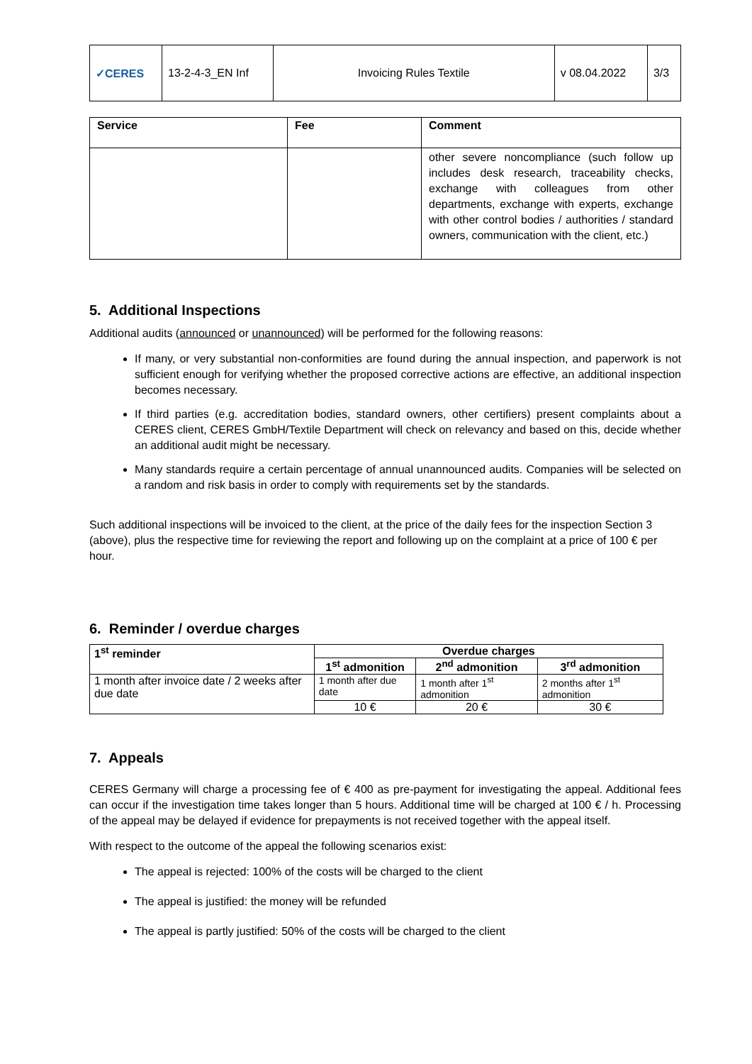| ✓CERES | 13-2-4-3_EN Inf | Invoicing Rules Textile | v 08.04.2022 | 3/3 |
| Service | Fee | Comment |
| --- | --- | --- |
| | | other severe noncompliance (such follow up includes desk research, traceability checks, exchange with colleagues from other departments, exchange with experts, exchange with other control bodies / authorities / standard owners, communication with the client, etc.) |
5. Additional Inspections
Additional audits (announced or unannounced) will be performed for the following reasons:
If many, or very substantial non-conformities are found during the annual inspection, and paperwork is not sufficient enough for verifying whether the proposed corrective actions are effective, an additional inspection becomes necessary.
If third parties (e.g. accreditation bodies, standard owners, other certifiers) present complaints about a CERES client, CERES GmbH/Textile Department will check on relevancy and based on this, decide whether an additional audit might be necessary.
Many standards require a certain percentage of annual unannounced audits. Companies will be selected on a random and risk basis in order to comply with requirements set by the standards.
Such additional inspections will be invoiced to the client, at the price of the daily fees for the inspection Section 3 (above), plus the respective time for reviewing the report and following up on the complaint at a price of 100 € per hour.
6. Reminder / overdue charges
| 1<sup>st</sup> reminder | Overdue charges | | |
| --- | --- | --- | --- |
| | 1<sup>st</sup> admonition | 2<sup>nd</sup> admonition | 3<sup>rd</sup> admonition |
| 1 month after invoice date / 2 weeks after due date | 1 month after due date | 1 month after 1<sup>st</sup> admonition | 2 months after 1<sup>st</sup> admonition |
| | 10 € | 20 € | 30 € |
7. Appeals
CERES Germany will charge a processing fee of € 400 as pre-payment for investigating the appeal. Additional fees can occur if the investigation time takes longer than 5 hours. Additional time will be charged at 100 € / h. Processing of the appeal may be delayed if evidence for prepayments is not received together with the appeal itself.
With respect to the outcome of the appeal the following scenarios exist:
The appeal is rejected: 100% of the costs will be charged to the client
The appeal is justified: the money will be refunded
The appeal is partly justified: 50% of the costs will be charged to the client